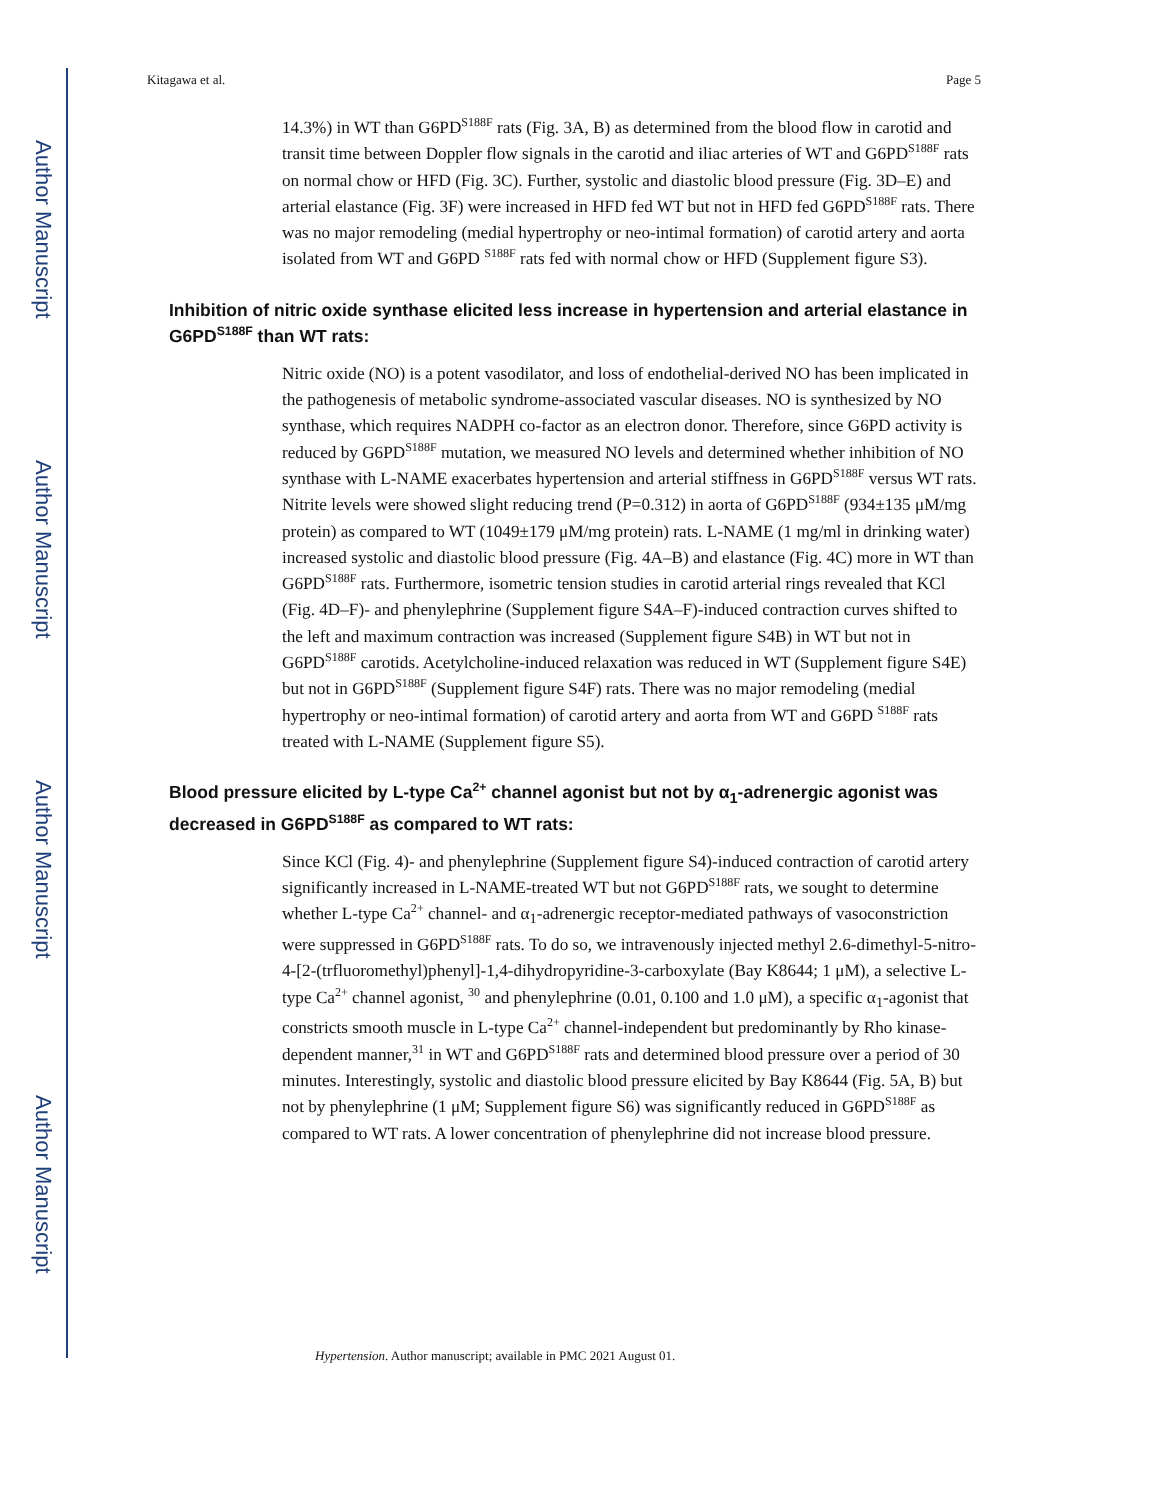Author Manuscript
Author Manuscript
Author Manuscript
Author Manuscript
Kitagawa et al. Page 5
14.3%) in WT than G6PD<sup>S188F</sup> rats (Fig. 3A, B) as determined from the blood flow in carotid and transit time between Doppler flow signals in the carotid and iliac arteries of WT and G6PD<sup>S188F</sup> rats on normal chow or HFD (Fig. 3C). Further, systolic and diastolic blood pressure (Fig. 3D–E) and arterial elastance (Fig. 3F) were increased in HFD fed WT but not in HFD fed G6PD<sup>S188F</sup> rats. There was no major remodeling (medial hypertrophy or neo-intimal formation) of carotid artery and aorta isolated from WT and G6PD <sup>S188F</sup> rats fed with normal chow or HFD (Supplement figure S3).
Inhibition of nitric oxide synthase elicited less increase in hypertension and arterial elastance in G6PD<sup>S188F</sup> than WT rats:
Nitric oxide (NO) is a potent vasodilator, and loss of endothelial-derived NO has been implicated in the pathogenesis of metabolic syndrome-associated vascular diseases. NO is synthesized by NO synthase, which requires NADPH co-factor as an electron donor. Therefore, since G6PD activity is reduced by G6PD<sup>S188F</sup> mutation, we measured NO levels and determined whether inhibition of NO synthase with L-NAME exacerbates hypertension and arterial stiffness in G6PD<sup>S188F</sup> versus WT rats. Nitrite levels were showed slight reducing trend (P=0.312) in aorta of G6PD<sup>S188F</sup> (934±135 μM/mg protein) as compared to WT (1049±179 μM/mg protein) rats. L-NAME (1 mg/ml in drinking water) increased systolic and diastolic blood pressure (Fig. 4A–B) and elastance (Fig. 4C) more in WT than G6PD<sup>S188F</sup> rats. Furthermore, isometric tension studies in carotid arterial rings revealed that KCl (Fig. 4D–F)- and phenylephrine (Supplement figure S4A–F)-induced contraction curves shifted to the left and maximum contraction was increased (Supplement figure S4B) in WT but not in G6PD<sup>S188F</sup> carotids. Acetylcholine-induced relaxation was reduced in WT (Supplement figure S4E) but not in G6PD<sup>S188F</sup> (Supplement figure S4F) rats. There was no major remodeling (medial hypertrophy or neo-intimal formation) of carotid artery and aorta from WT and G6PD <sup>S188F</sup> rats treated with L-NAME (Supplement figure S5).
Blood pressure elicited by L-type Ca<sup>2+</sup> channel agonist but not by α<sub>1</sub>-adrenergic agonist was decreased in G6PD<sup>S188F</sup> as compared to WT rats:
Since KCl (Fig. 4)- and phenylephrine (Supplement figure S4)-induced contraction of carotid artery significantly increased in L-NAME-treated WT but not G6PD<sup>S188F</sup> rats, we sought to determine whether L-type Ca<sup>2+</sup> channel- and α<sub>1</sub>-adrenergic receptor-mediated pathways of vasoconstriction were suppressed in G6PD<sup>S188F</sup> rats. To do so, we intravenously injected methyl 2.6-dimethyl-5-nitro-4-[2-(trfluoromethyl)phenyl]-1,4-dihydropyridine-3-carboxylate (Bay K8644; 1 μM), a selective L-type Ca<sup>2+</sup> channel agonist, <sup>30</sup> and phenylephrine (0.01, 0.100 and 1.0 μM), a specific α<sub>1</sub>-agonist that constricts smooth muscle in L-type Ca<sup>2+</sup> channel-independent but predominantly by Rho kinase-dependent manner,<sup>31</sup> in WT and G6PD<sup>S188F</sup> rats and determined blood pressure over a period of 30 minutes. Interestingly, systolic and diastolic blood pressure elicited by Bay K8644 (Fig. 5A, B) but not by phenylephrine (1 μM; Supplement figure S6) was significantly reduced in G6PD<sup>S188F</sup> as compared to WT rats. A lower concentration of phenylephrine did not increase blood pressure.
Hypertension. Author manuscript; available in PMC 2021 August 01.